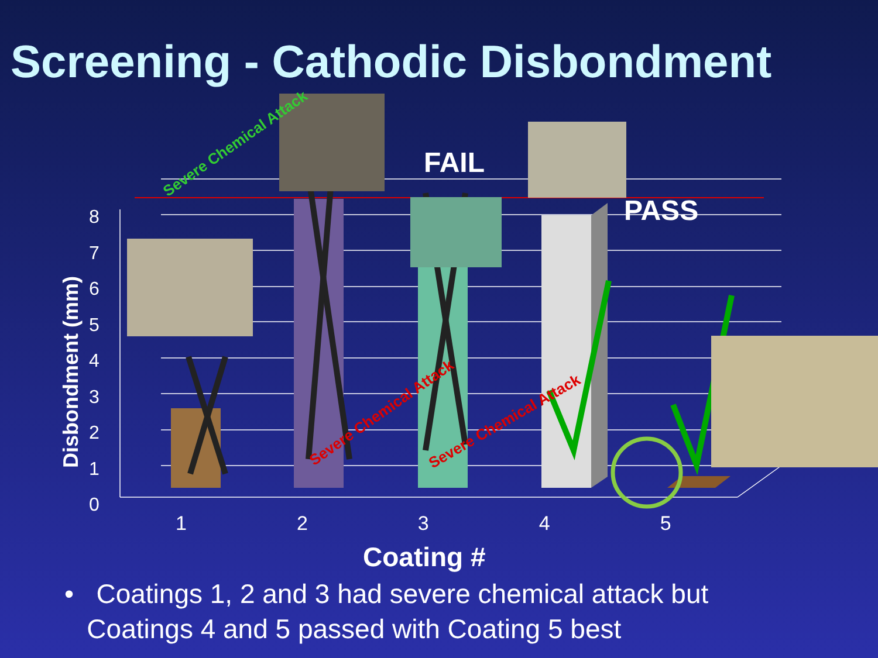Screening - Cathodic Disbondment
FAIL
PASS
Severe Chemical Attack
Severe Chemical Attack Severe Chemical Attack
8
7
6
5
4
3
2
1
0
1 2 3 4 5
Disbondment (mm)
Coating #
• Coatings 1, 2 and 3 had severe chemical attack but
Coatings 4 and 5 passed with Coating 5 best